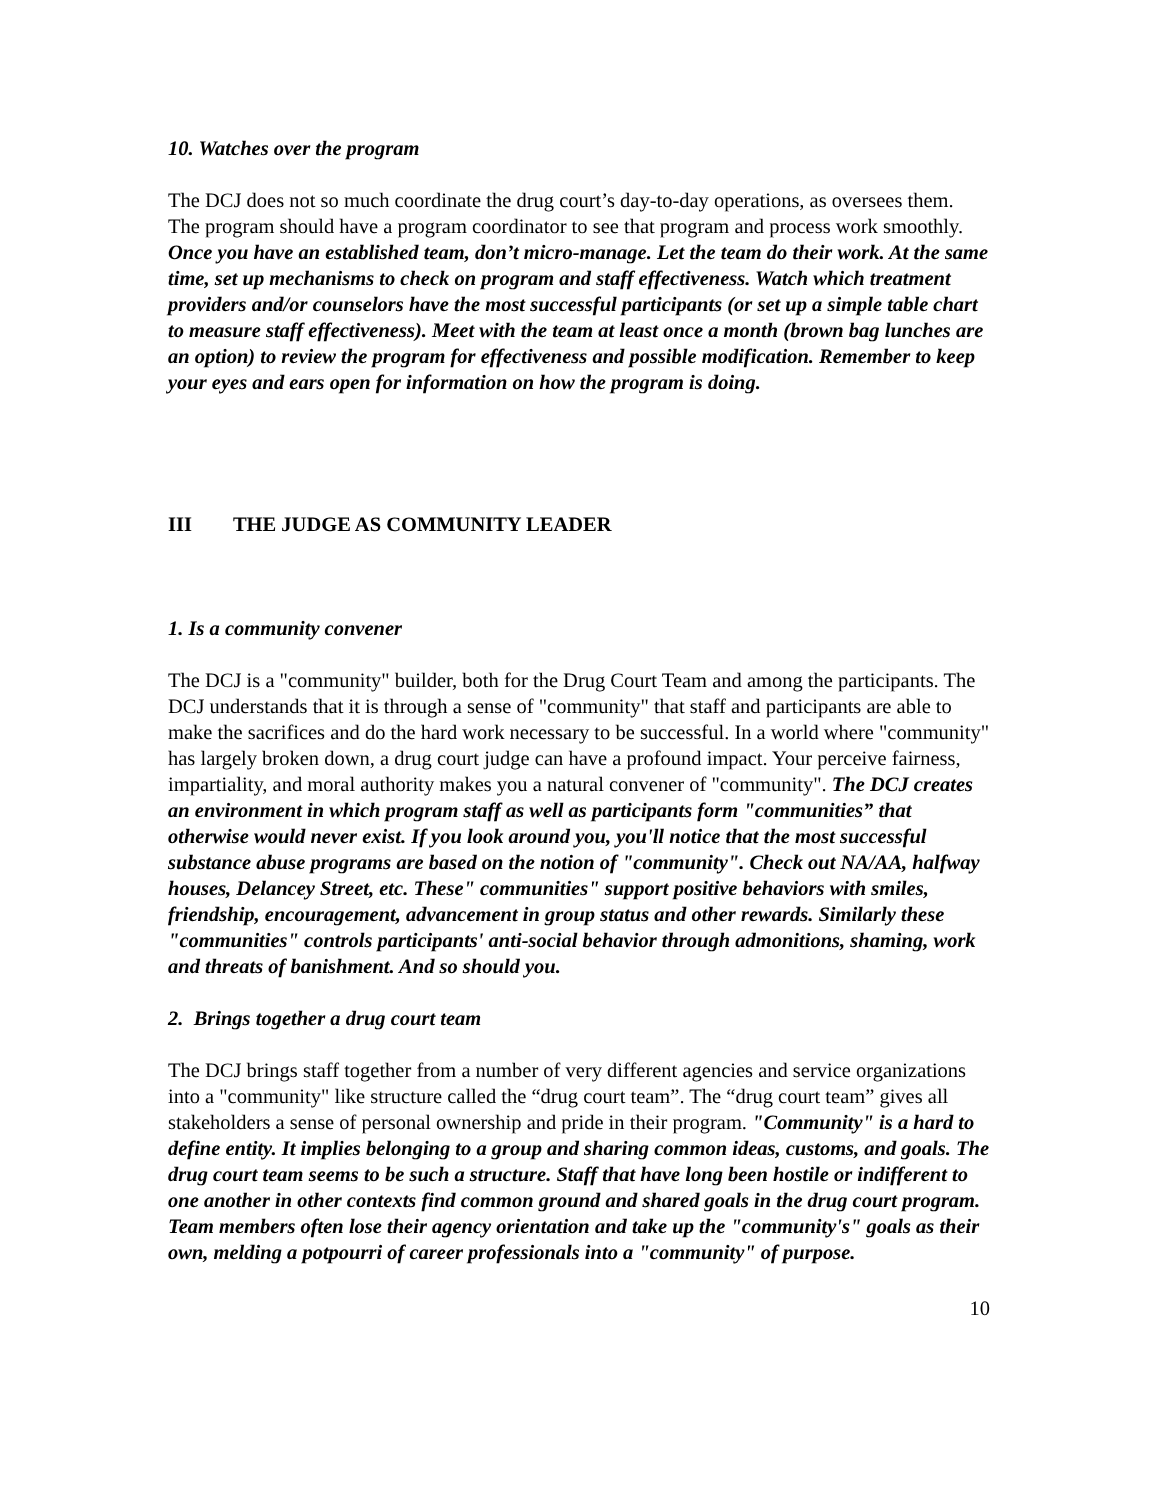10. Watches over the program
The DCJ does not so much coordinate the drug court’s day-to-day operations, as oversees them. The program should have a program coordinator to see that program and process work smoothly. Once you have an established team, don’t micro-manage. Let the team do their work. At the same time, set up mechanisms to check on program and staff effectiveness. Watch which treatment providers and/or counselors have the most successful participants (or set up a simple table chart to measure staff effectiveness). Meet with the team at least once a month (brown bag lunches are an option) to review the program for effectiveness and possible modification. Remember to keep your eyes and ears open for information on how the program is doing.
III THE JUDGE AS COMMUNITY LEADER
1. Is a community convener
The DCJ is a "community" builder, both for the Drug Court Team and among the participants. The DCJ understands that it is through a sense of "community" that staff and participants are able to make the sacrifices and do the hard work necessary to be successful. In a world where "community" has largely broken down, a drug court judge can have a profound impact. Your perceive fairness, impartiality, and moral authority makes you a natural convener of "community". The DCJ creates an environment in which program staff as well as participants form "communities” that otherwise would never exist. If you look around you, you'll notice that the most successful substance abuse programs are based on the notion of "community". Check out NA/AA, halfway houses, Delancey Street, etc. These" communities" support positive behaviors with smiles, friendship, encouragement, advancement in group status and other rewards. Similarly these "communities" controls participants' anti-social behavior through admonitions, shaming, work and threats of banishment. And so should you.
2. Brings together a drug court team
The DCJ brings staff together from a number of very different agencies and service organizations into a "community" like structure called the “drug court team”. The “drug court team” gives all stakeholders a sense of personal ownership and pride in their program. "Community" is a hard to define entity. It implies belonging to a group and sharing common ideas, customs, and goals. The drug court team seems to be such a structure. Staff that have long been hostile or indifferent to one another in other contexts find common ground and shared goals in the drug court program. Team members often lose their agency orientation and take up the "community's" goals as their own, melding a potpourri of career professionals into a "community" of purpose.
10